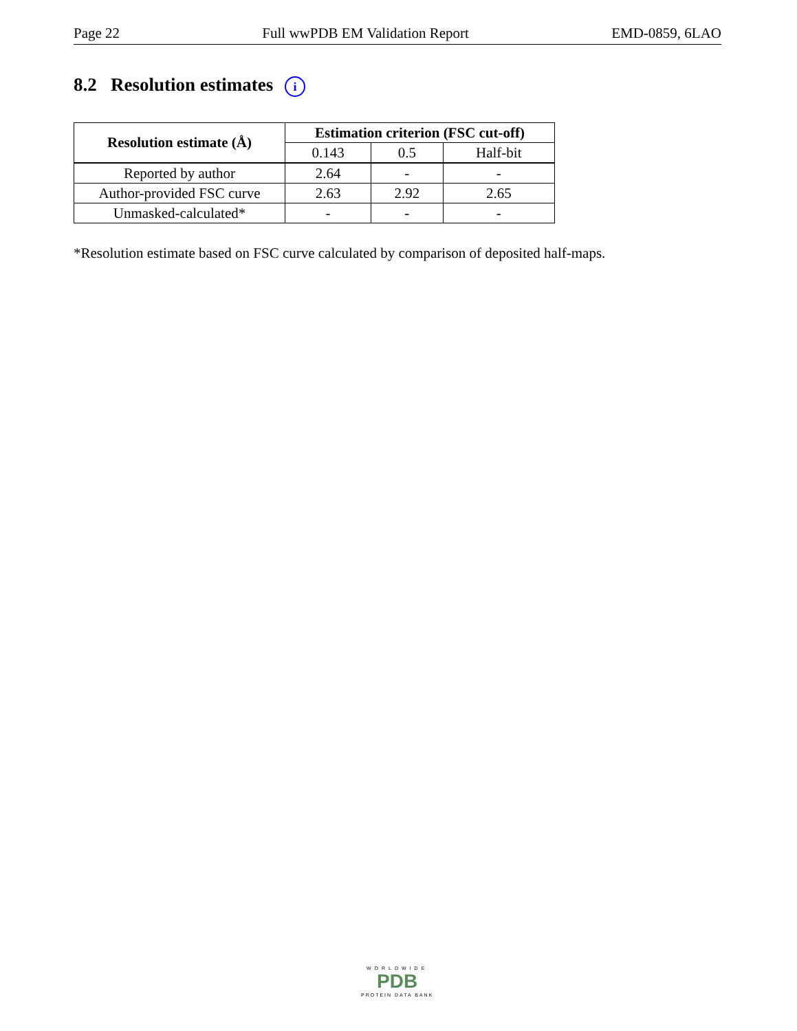Page 22 Full wwPDB EM Validation Report EMD-0859, 6LAO
8.2 Resolution estimates i
| Resolution estimate (Å) | Estimation criterion (FSC cut-off) | | |
| --- | --- | --- | --- |
| | 0.143 | 0.5 | Half-bit |
| Reported by author | 2.64 | - | - |
| Author-provided FSC curve | 2.63 | 2.92 | 2.65 |
| Unmasked-calculated* | - | - | - |
*Resolution estimate based on FSC curve calculated by comparison of deposited half-maps.
WORLDWIDE
PDB
PROTEIN DATA BANK